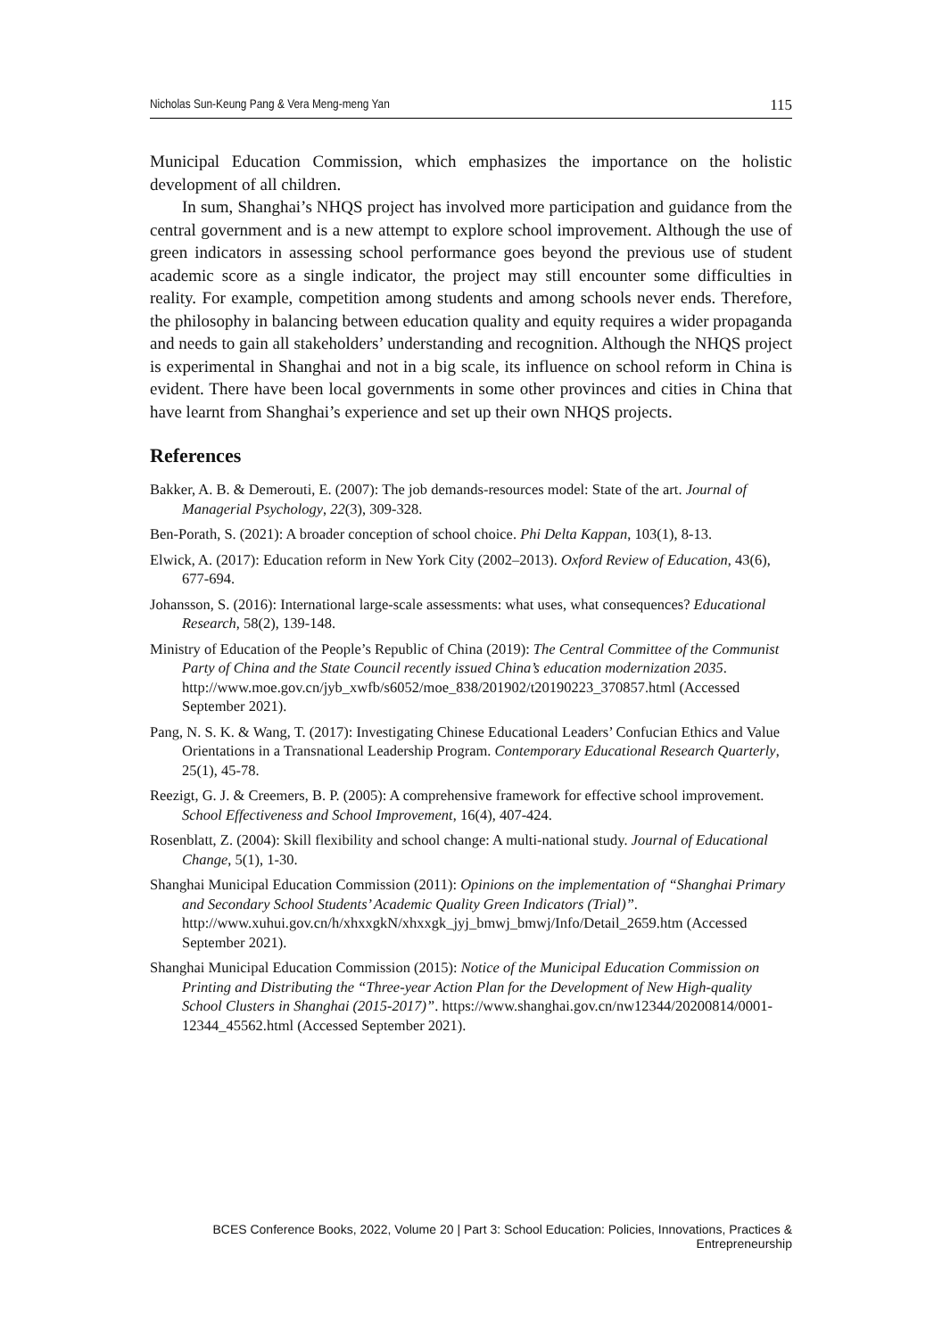Nicholas Sun-Keung Pang & Vera Meng-meng Yan 115
Municipal Education Commission, which emphasizes the importance on the holistic development of all children.
In sum, Shanghai’s NHQS project has involved more participation and guidance from the central government and is a new attempt to explore school improvement. Although the use of green indicators in assessing school performance goes beyond the previous use of student academic score as a single indicator, the project may still encounter some difficulties in reality. For example, competition among students and among schools never ends. Therefore, the philosophy in balancing between education quality and equity requires a wider propaganda and needs to gain all stakeholders’ understanding and recognition. Although the NHQS project is experimental in Shanghai and not in a big scale, its influence on school reform in China is evident. There have been local governments in some other provinces and cities in China that have learnt from Shanghai’s experience and set up their own NHQS projects.
References
Bakker, A. B. & Demerouti, E. (2007): The job demands-resources model: State of the art. Journal of Managerial Psychology, 22(3), 309-328.
Ben-Porath, S. (2021): A broader conception of school choice. Phi Delta Kappan, 103(1), 8-13.
Elwick, A. (2017): Education reform in New York City (2002–2013). Oxford Review of Education, 43(6), 677-694.
Johansson, S. (2016): International large-scale assessments: what uses, what consequences? Educational Research, 58(2), 139-148.
Ministry of Education of the People’s Republic of China (2019): The Central Committee of the Communist Party of China and the State Council recently issued China’s education modernization 2035.
http://www.moe.gov.cn/jyb_xwfb/s6052/moe_838/201902/t20190223_370857.html (Accessed September 2021).
Pang, N. S. K. & Wang, T. (2017): Investigating Chinese Educational Leaders’ Confucian Ethics and Value Orientations in a Transnational Leadership Program. Contemporary Educational Research Quarterly, 25(1), 45-78.
Reezigt, G. J. & Creemers, B. P. (2005): A comprehensive framework for effective school improvement. School Effectiveness and School Improvement, 16(4), 407-424.
Rosenblatt, Z. (2004): Skill flexibility and school change: A multi-national study. Journal of Educational Change, 5(1), 1-30.
Shanghai Municipal Education Commission (2011): Opinions on the implementation of “Shanghai Primary and Secondary School Students’ Academic Quality Green Indicators (Trial)”.
http://www.xuhui.gov.cn/h/xhxxgkN/xhxxgk_jyj_bmwj_bmwj/Info/Detail_2659.htm (Accessed September 2021).
Shanghai Municipal Education Commission (2015): Notice of the Municipal Education Commission on Printing and Distributing the “Three-year Action Plan for the Development of New High-quality School Clusters in Shanghai (2015-2017)”. https://www.shanghai.gov.cn/nw12344/20200814/0001-12344_45562.html (Accessed September 2021).
BCES Conference Books, 2022, Volume 20 | Part 3: School Education: Policies, Innovations, Practices & Entrepreneurship